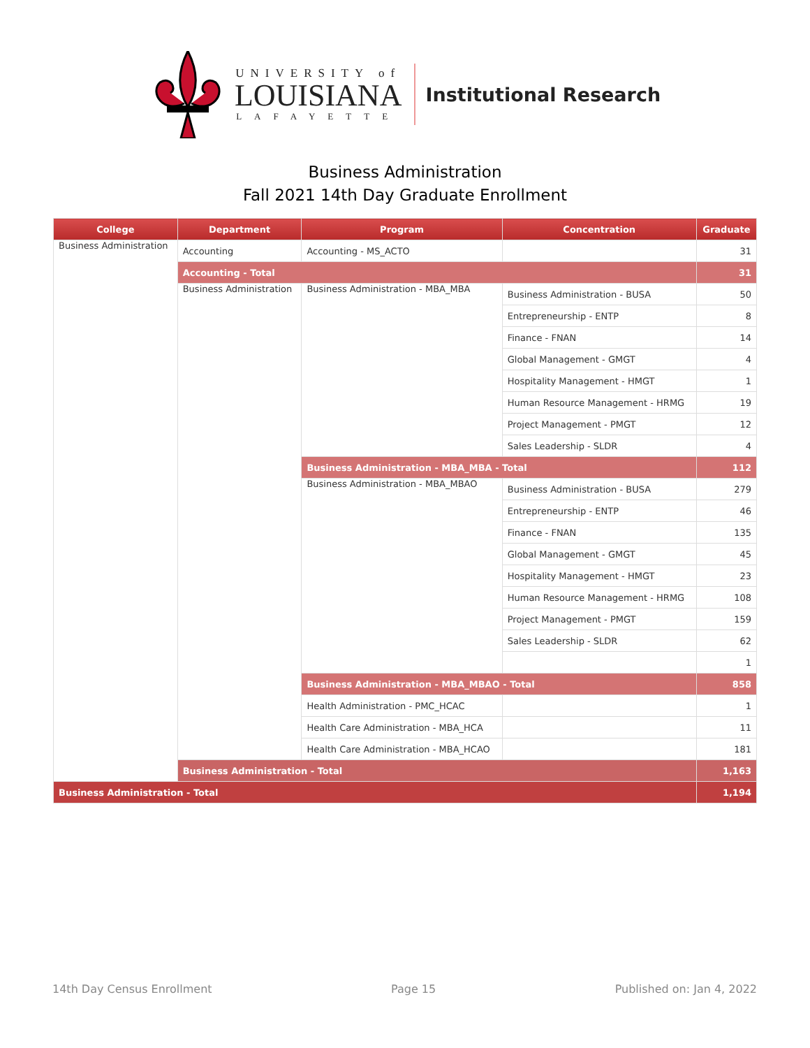UNIVERSITY of
LOUISIANA
LAFAYETTE
Institutional Research
Business Administration
Fall 2021 14th Day Graduate Enrollment
| College | Department | Program | Concentration | Graduate |
| --- | --- | --- | --- | --- |
| Business Administration | Accounting | Accounting - MS_ACTO | | 31 |
| | Accounting - Total | | | 31 |
| | Business Administration | Business Administration - MBA_MBA | Business Administration - BUSA | 50 |
| | | | Entrepreneurship - ENTP | 8 |
| | | | Finance - FNAN | 14 |
| | | | Global Management - GMGT | 4 |
| | | | Hospitality Management - HMGT | 1 |
| | | | Human Resource Management - HRMG | 19 |
| | | | Project Management - PMGT | 12 |
| | | | Sales Leadership - SLDR | 4 |
| | | Business Administration - MBA_MBA - Total | | 112 |
| | | Business Administration - MBA_MBAO | Business Administration - BUSA | 279 |
| | | | Entrepreneurship - ENTP | 46 |
| | | | Finance - FNAN | 135 |
| | | | Global Management - GMGT | 45 |
| | | | Hospitality Management - HMGT | 23 |
| | | | Human Resource Management - HRMG | 108 |
| | | | Project Management - PMGT | 159 |
| | | | Sales Leadership - SLDR | 62 |
| | | | | 1 |
| | | Business Administration - MBA_MBAO - Total | | 858 |
| | | Health Administration - PMC_HCAC | | 1 |
| | | Health Care Administration - MBA_HCA | | 11 |
| | | Health Care Administration - MBA_HCAO | | 181 |
| | Business Administration - Total | | | 1,163 |
| Business Administration - Total | | | | 1,194 |
14th Day Census Enrollment Page 15 Published on: Jan 4, 2022